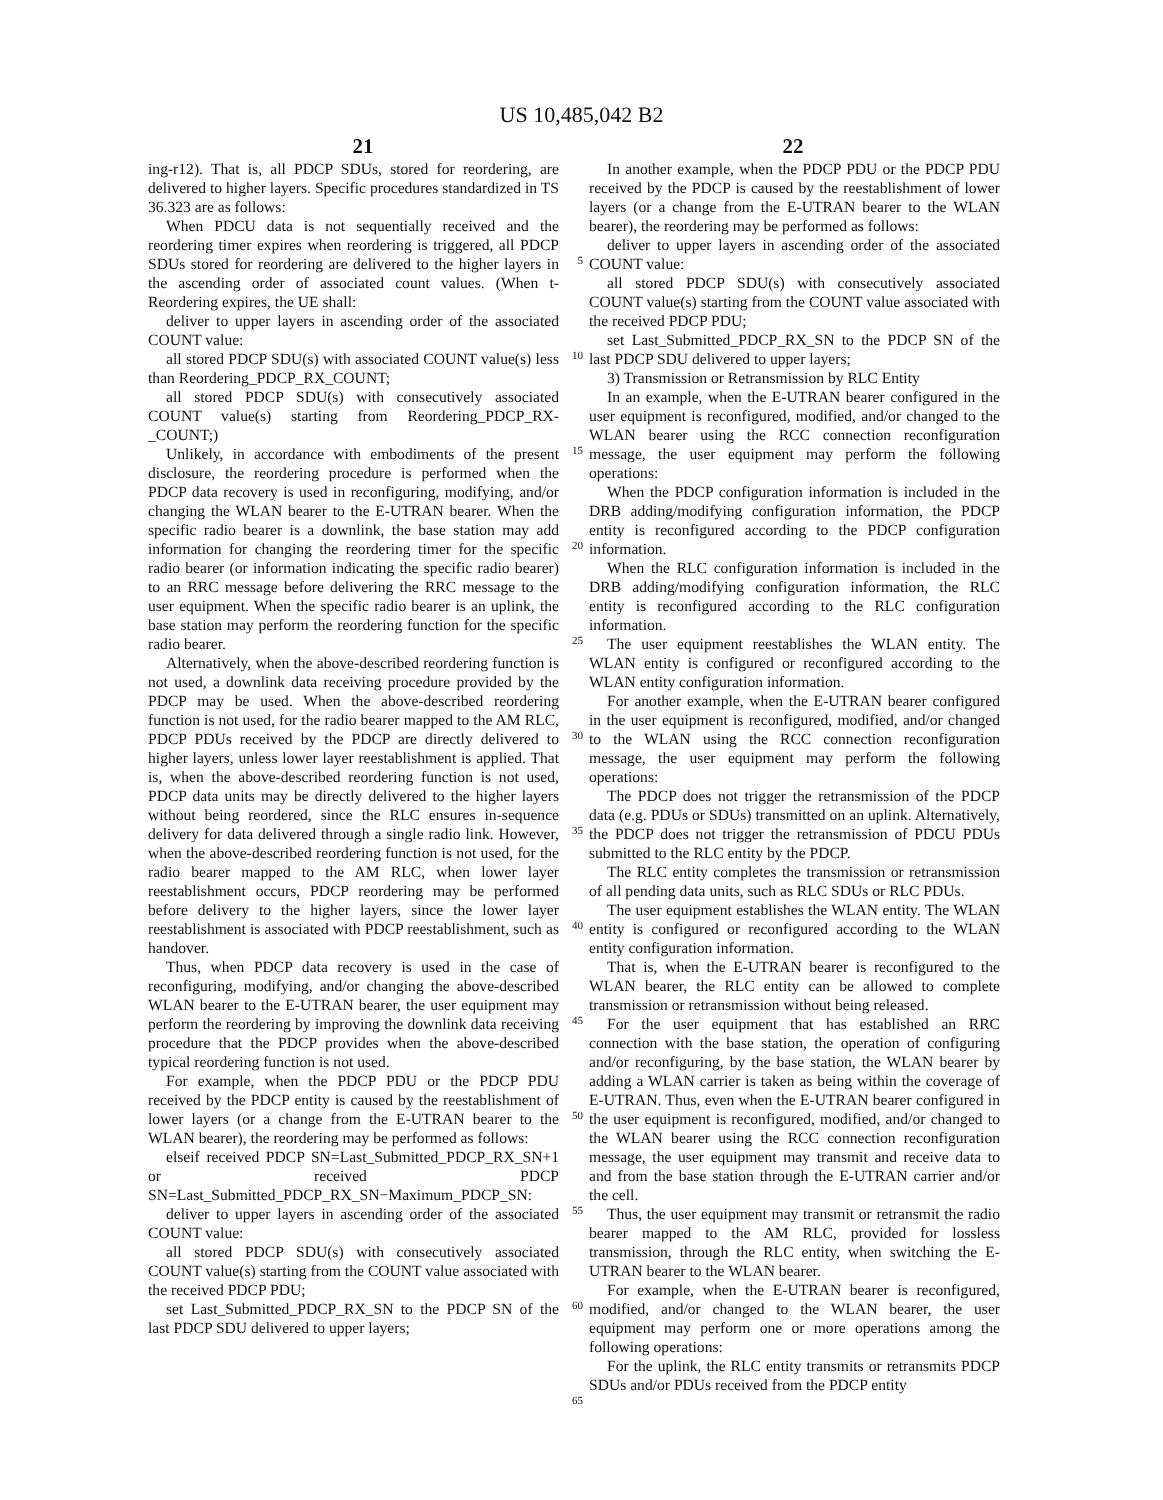US 10,485,042 B2
21 22
ing-r12). That is, all PDCP SDUs, stored for reordering, are delivered to higher layers. Specific procedures standardized in TS 36.323 are as follows:
When PDCU data is not sequentially received and the reordering timer expires when reordering is triggered, all PDCP SDUs stored for reordering are delivered to the higher layers in the ascending order of associated count values. (When t-Reordering expires, the UE shall:
deliver to upper layers in ascending order of the associated COUNT value:
all stored PDCP SDU(s) with associated COUNT value(s) less than Reordering_PDCP_RX_COUNT;
all stored PDCP SDU(s) with consecutively associated COUNT value(s) starting from Reordering_PDCP_RX-_COUNT;)
Unlikely, in accordance with embodiments of the present disclosure, the reordering procedure is performed when the PDCP data recovery is used in reconfiguring, modifying, and/or changing the WLAN bearer to the E-UTRAN bearer. When the specific radio bearer is a downlink, the base station may add information for changing the reordering timer for the specific radio bearer (or information indicating the specific radio bearer) to an RRC message before delivering the RRC message to the user equipment. When the specific radio bearer is an uplink, the base station may perform the reordering function for the specific radio bearer.
Alternatively, when the above-described reordering function is not used, a downlink data receiving procedure provided by the PDCP may be used. When the above-described reordering function is not used, for the radio bearer mapped to the AM RLC, PDCP PDUs received by the PDCP are directly delivered to higher layers, unless lower layer reestablishment is applied. That is, when the above-described reordering function is not used, PDCP data units may be directly delivered to the higher layers without being reordered, since the RLC ensures in-sequence delivery for data delivered through a single radio link. However, when the above-described reordering function is not used, for the radio bearer mapped to the AM RLC, when lower layer reestablishment occurs, PDCP reordering may be performed before delivery to the higher layers, since the lower layer reestablishment is associated with PDCP reestablishment, such as handover.
Thus, when PDCP data recovery is used in the case of reconfiguring, modifying, and/or changing the above-described WLAN bearer to the E-UTRAN bearer, the user equipment may perform the reordering by improving the downlink data receiving procedure that the PDCP provides when the above-described typical reordering function is not used.
For example, when the PDCP PDU or the PDCP PDU received by the PDCP entity is caused by the reestablishment of lower layers (or a change from the E-UTRAN bearer to the WLAN bearer), the reordering may be performed as follows:
elseif received PDCP SN=Last_Submitted_PDCP_RX_SN+1 or received PDCP SN=Last_Submitted_PDCP_RX_SN−Maximum_PDCP_SN:
deliver to upper layers in ascending order of the associated COUNT value:
all stored PDCP SDU(s) with consecutively associated COUNT value(s) starting from the COUNT value associated with the received PDCP PDU;
set Last_Submitted_PDCP_RX_SN to the PDCP SN of the last PDCP SDU delivered to upper layers;
5
10
15
20
25
30
35
40
45
50
55
60
65
In another example, when the PDCP PDU or the PDCP PDU received by the PDCP is caused by the reestablishment of lower layers (or a change from the E-UTRAN bearer to the WLAN bearer), the reordering may be performed as follows:
deliver to upper layers in ascending order of the associated COUNT value:
all stored PDCP SDU(s) with consecutively associated COUNT value(s) starting from the COUNT value associated with the received PDCP PDU;
set Last_Submitted_PDCP_RX_SN to the PDCP SN of the last PDCP SDU delivered to upper layers;
3) Transmission or Retransmission by RLC Entity
In an example, when the E-UTRAN bearer configured in the user equipment is reconfigured, modified, and/or changed to the WLAN bearer using the RCC connection reconfiguration message, the user equipment may perform the following operations:
When the PDCP configuration information is included in the DRB adding/modifying configuration information, the PDCP entity is reconfigured according to the PDCP configuration information.
When the RLC configuration information is included in the DRB adding/modifying configuration information, the RLC entity is reconfigured according to the RLC configuration information.
The user equipment reestablishes the WLAN entity. The WLAN entity is configured or reconfigured according to the WLAN entity configuration information.
For another example, when the E-UTRAN bearer configured in the user equipment is reconfigured, modified, and/or changed to the WLAN using the RCC connection reconfiguration message, the user equipment may perform the following operations:
The PDCP does not trigger the retransmission of the PDCP data (e.g. PDUs or SDUs) transmitted on an uplink. Alternatively, the PDCP does not trigger the retransmission of PDCU PDUs submitted to the RLC entity by the PDCP.
The RLC entity completes the transmission or retransmission of all pending data units, such as RLC SDUs or RLC PDUs.
The user equipment establishes the WLAN entity. The WLAN entity is configured or reconfigured according to the WLAN entity configuration information.
That is, when the E-UTRAN bearer is reconfigured to the WLAN bearer, the RLC entity can be allowed to complete transmission or retransmission without being released.
For the user equipment that has established an RRC connection with the base station, the operation of configuring and/or reconfiguring, by the base station, the WLAN bearer by adding a WLAN carrier is taken as being within the coverage of E-UTRAN. Thus, even when the E-UTRAN bearer configured in the user equipment is reconfigured, modified, and/or changed to the WLAN bearer using the RCC connection reconfiguration message, the user equipment may transmit and receive data to and from the base station through the E-UTRAN carrier and/or the cell.
Thus, the user equipment may transmit or retransmit the radio bearer mapped to the AM RLC, provided for lossless transmission, through the RLC entity, when switching the E-UTRAN bearer to the WLAN bearer.
For example, when the E-UTRAN bearer is reconfigured, modified, and/or changed to the WLAN bearer, the user equipment may perform one or more operations among the following operations:
For the uplink, the RLC entity transmits or retransmits PDCP SDUs and/or PDUs received from the PDCP entity